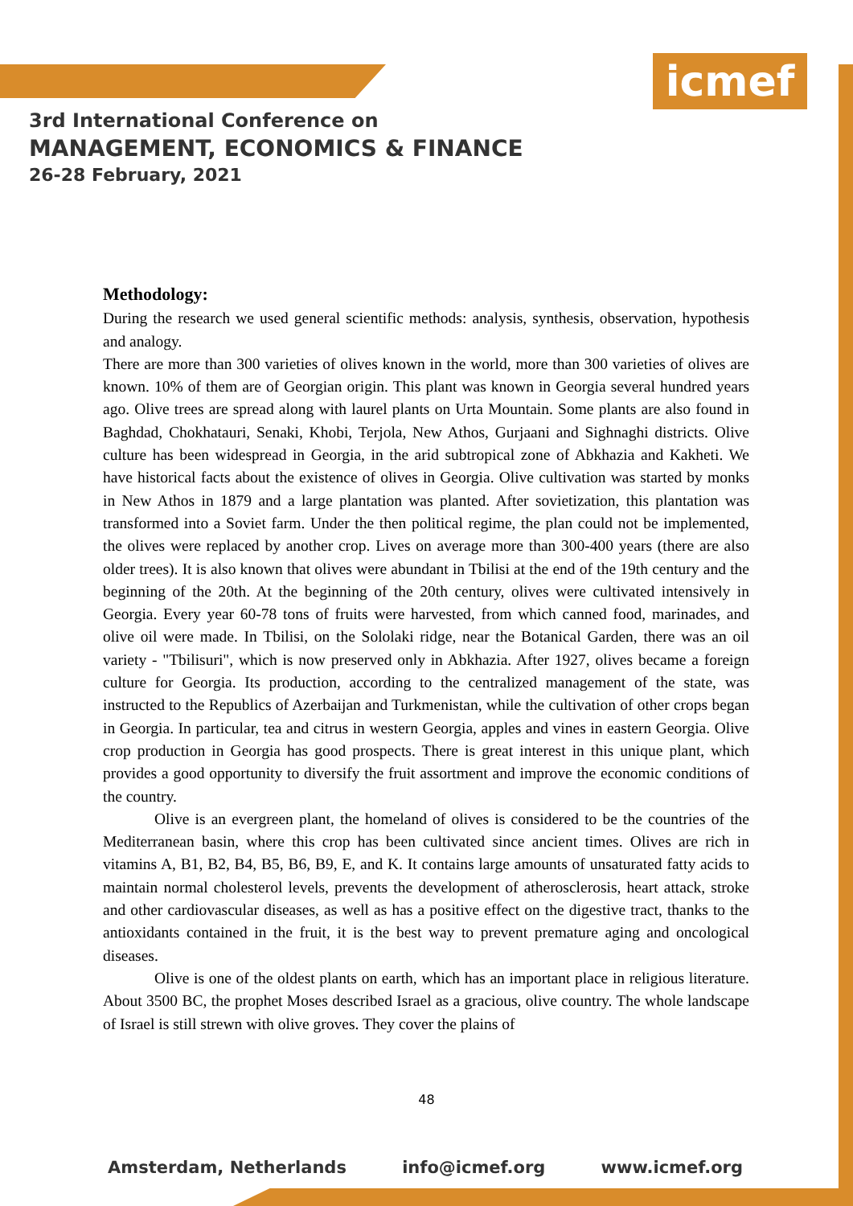icmef
3rd International Conference on
MANAGEMENT, ECONOMICS & FINANCE
26-28 February, 2021
Methodology:
During the research we used general scientific methods: analysis, synthesis, observation, hypothesis and analogy.
There are more than 300 varieties of olives known in the world, more than 300 varieties of olives are known. 10% of them are of Georgian origin. This plant was known in Georgia several hundred years ago. Olive trees are spread along with laurel plants on Urta Mountain. Some plants are also found in Baghdad, Chokhatauri, Senaki, Khobi, Terjola, New Athos, Gurjaani and Sighnaghi districts. Olive culture has been widespread in Georgia, in the arid subtropical zone of Abkhazia and Kakheti. We have historical facts about the existence of olives in Georgia. Olive cultivation was started by monks in New Athos in 1879 and a large plantation was planted. After sovietization, this plantation was transformed into a Soviet farm. Under the then political regime, the plan could not be implemented, the olives were replaced by another crop. Lives on average more than 300-400 years (there are also older trees). It is also known that olives were abundant in Tbilisi at the end of the 19th century and the beginning of the 20th. At the beginning of the 20th century, olives were cultivated intensively in Georgia. Every year 60-78 tons of fruits were harvested, from which canned food, marinades, and olive oil were made. In Tbilisi, on the Sololaki ridge, near the Botanical Garden, there was an oil variety - "Tbilisuri", which is now preserved only in Abkhazia. After 1927, olives became a foreign culture for Georgia. Its production, according to the centralized management of the state, was instructed to the Republics of Azerbaijan and Turkmenistan, while the cultivation of other crops began in Georgia. In particular, tea and citrus in western Georgia, apples and vines in eastern Georgia. Olive crop production in Georgia has good prospects. There is great interest in this unique plant, which provides a good opportunity to diversify the fruit assortment and improve the economic conditions of the country.
Olive is an evergreen plant, the homeland of olives is considered to be the countries of the Mediterranean basin, where this crop has been cultivated since ancient times. Olives are rich in vitamins A, B1, B2, B4, B5, B6, B9, E, and K. It contains large amounts of unsaturated fatty acids to maintain normal cholesterol levels, prevents the development of atherosclerosis, heart attack, stroke and other cardiovascular diseases, as well as has a positive effect on the digestive tract, thanks to the antioxidants contained in the fruit, it is the best way to prevent premature aging and oncological diseases.
Olive is one of the oldest plants on earth, which has an important place in religious literature. About 3500 BC, the prophet Moses described Israel as a gracious, olive country. The whole landscape of Israel is still strewn with olive groves. They cover the plains of
48
Amsterdam, Netherlands info@icmef.org www.icmef.org